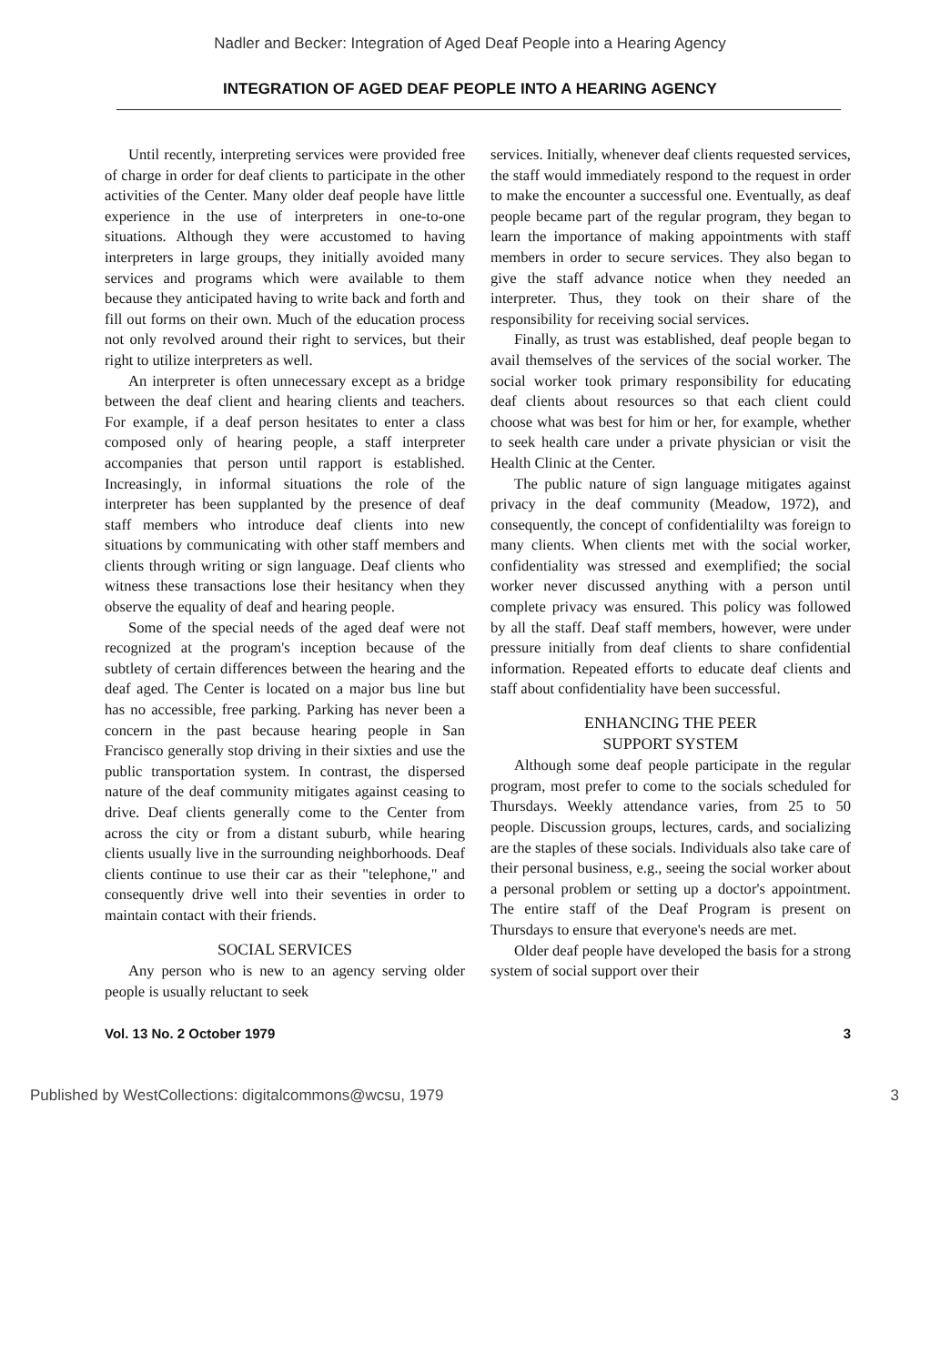Nadler and Becker: Integration of Aged Deaf People into a Hearing Agency
INTEGRATION OF AGED DEAF PEOPLE INTO A HEARING AGENCY
Until recently, interpreting services were provided free of charge in order for deaf clients to participate in the other activities of the Center. Many older deaf people have little experience in the use of interpreters in one-to-one situations. Although they were accustomed to having interpreters in large groups, they initially avoided many services and programs which were available to them because they anticipated having to write back and forth and fill out forms on their own. Much of the education process not only revolved around their right to services, but their right to utilize interpreters as well.
An interpreter is often unnecessary except as a bridge between the deaf client and hearing clients and teachers. For example, if a deaf person hesitates to enter a class composed only of hearing people, a staff interpreter accompanies that person until rapport is established. Increasingly, in informal situations the role of the interpreter has been supplanted by the presence of deaf staff members who introduce deaf clients into new situations by communicating with other staff members and clients through writing or sign language. Deaf clients who witness these transactions lose their hesitancy when they observe the equality of deaf and hearing people.
Some of the special needs of the aged deaf were not recognized at the program's inception because of the subtlety of certain differences between the hearing and the deaf aged. The Center is located on a major bus line but has no accessible, free parking. Parking has never been a concern in the past because hearing people in San Francisco generally stop driving in their sixties and use the public transportation system. In contrast, the dispersed nature of the deaf community mitigates against ceasing to drive. Deaf clients generally come to the Center from across the city or from a distant suburb, while hearing clients usually live in the surrounding neighborhoods. Deaf clients continue to use their car as their "telephone," and consequently drive well into their seventies in order to maintain contact with their friends.
SOCIAL SERVICES
Any person who is new to an agency serving older people is usually reluctant to seek
services. Initially, whenever deaf clients requested services, the staff would immediately respond to the request in order to make the encounter a successful one. Eventually, as deaf people became part of the regular program, they began to learn the importance of making appointments with staff members in order to secure services. They also began to give the staff advance notice when they needed an interpreter. Thus, they took on their share of the responsibility for receiving social services.
Finally, as trust was established, deaf people began to avail themselves of the services of the social worker. The social worker took primary responsibility for educating deaf clients about resources so that each client could choose what was best for him or her, for example, whether to seek health care under a private physician or visit the Health Clinic at the Center.
The public nature of sign language mitigates against privacy in the deaf community (Meadow, 1972), and consequently, the concept of confidentialilty was foreign to many clients. When clients met with the social worker, confidentiality was stressed and exemplified; the social worker never discussed anything with a person until complete privacy was ensured. This policy was followed by all the staff. Deaf staff members, however, were under pressure initially from deaf clients to share confidential information. Repeated efforts to educate deaf clients and staff about confidentiality have been successful.
ENHANCING THE PEER
SUPPORT SYSTEM
Although some deaf people participate in the regular program, most prefer to come to the socials scheduled for Thursdays. Weekly attendance varies, from 25 to 50 people. Discussion groups, lectures, cards, and socializing are the staples of these socials. Individuals also take care of their personal business, e.g., seeing the social worker about a personal problem or setting up a doctor's appointment. The entire staff of the Deaf Program is present on Thursdays to ensure that everyone's needs are met.
Older deaf people have developed the basis for a strong system of social support over their
Vol. 13 No. 2 October 1979 3
Published by WestCollections: digitalcommons@wcsu, 1979 3